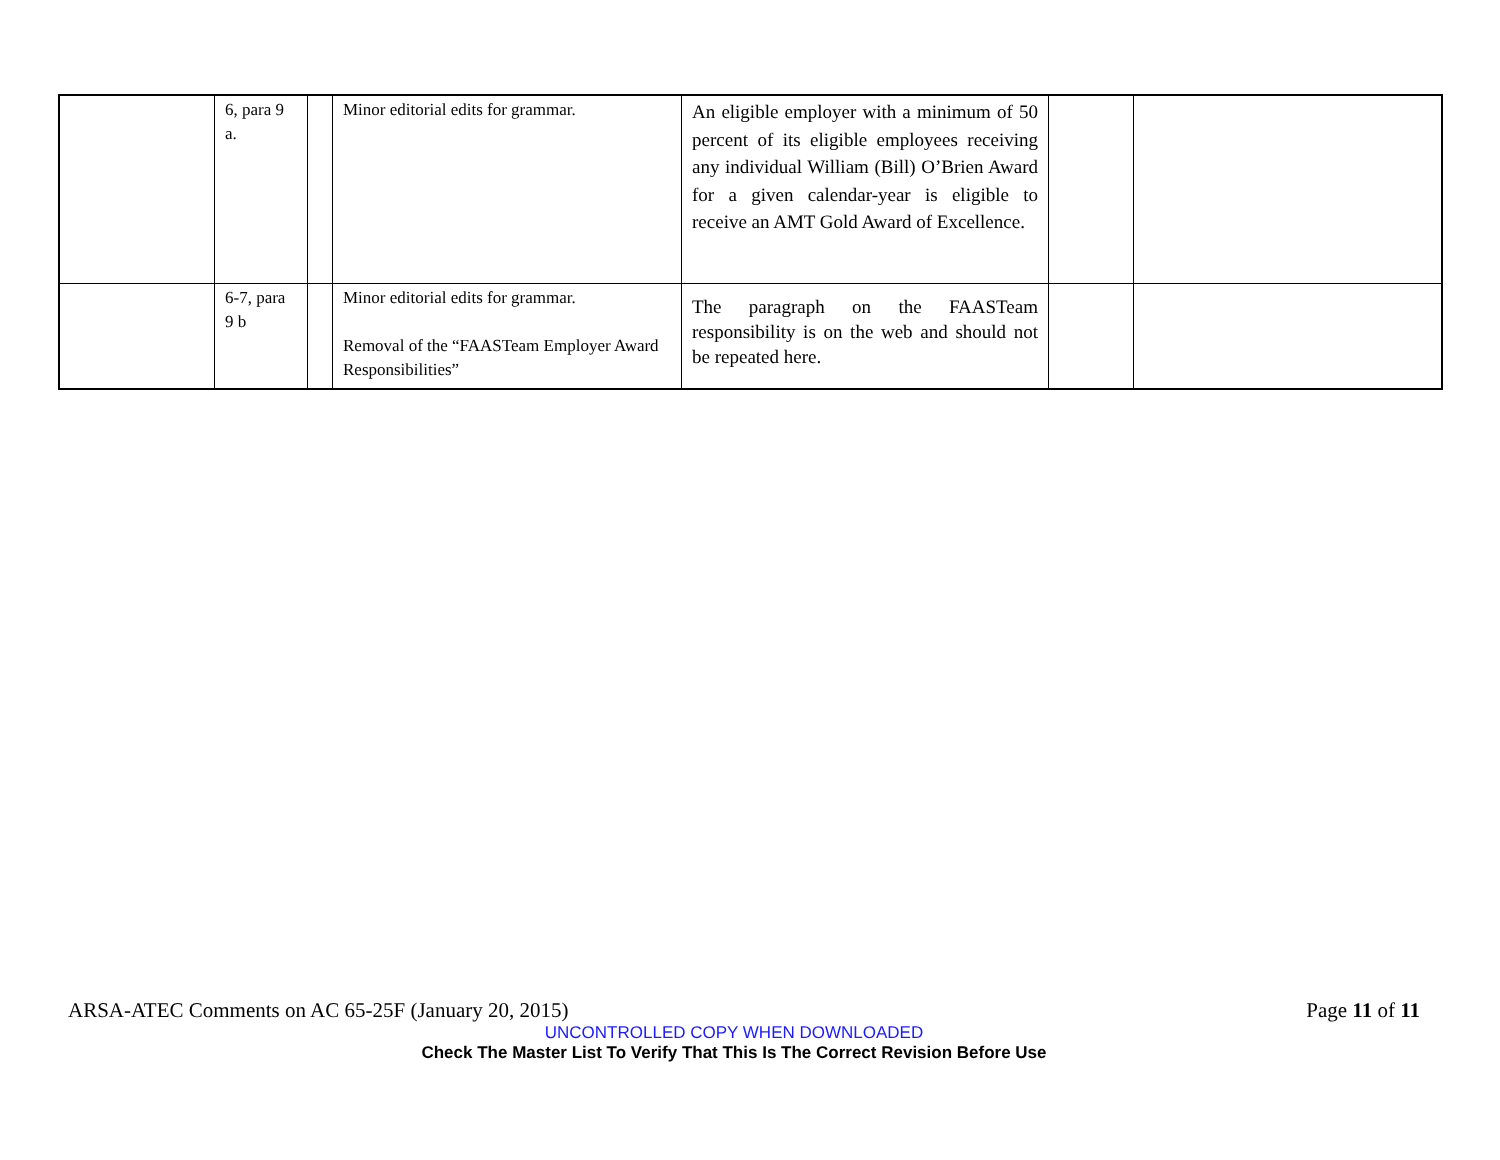| | 6, para 9 a. | | Minor editorial edits for grammar. | An eligible employer with a minimum of 50 percent of its eligible employees receiving any individual William (Bill) O’Brien Award for a given calendar-year is eligible to receive an AMT Gold Award of Excellence. | | |
| | 6-7, para 9 b | | Minor editorial edits for grammar. Removal of the “FAASTeam Employer Award Responsibilities” | The paragraph on the FAASTeam responsibility is on the web and should not be repeated here. | | |
ARSA-ATEC Comments on AC 65-25F (January 20, 2015) Page 11 of 11
UNCONTROLLED COPY WHEN DOWNLOADED
Check The Master List To Verify That This Is The Correct Revision Before Use